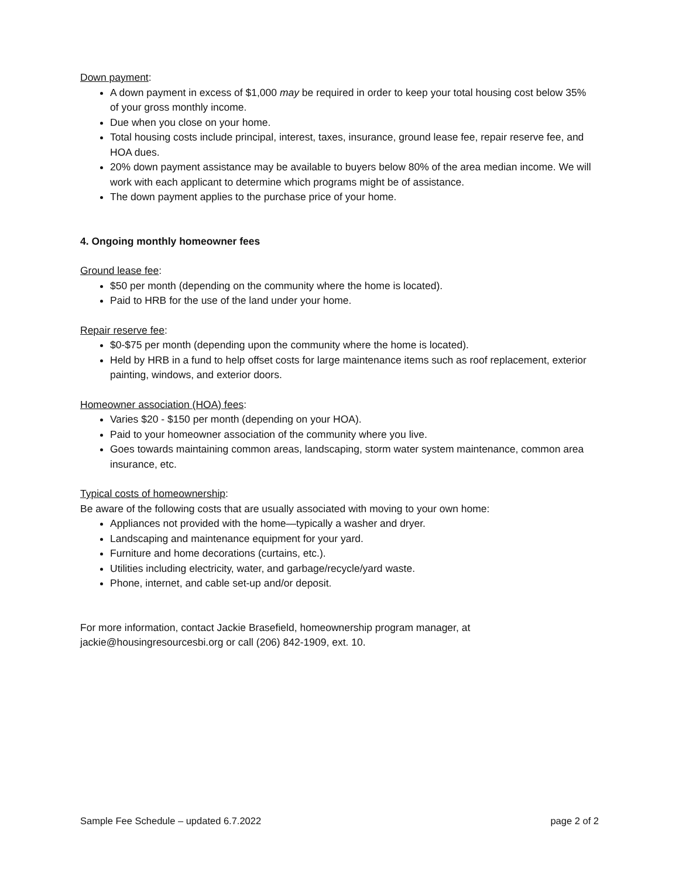Down payment:
A down payment in excess of $1,000 may be required in order to keep your total housing cost below 35% of your gross monthly income.
Due when you close on your home.
Total housing costs include principal, interest, taxes, insurance, ground lease fee, repair reserve fee, and HOA dues.
20% down payment assistance may be available to buyers below 80% of the area median income. We will work with each applicant to determine which programs might be of assistance.
The down payment applies to the purchase price of your home.
4. Ongoing monthly homeowner fees
Ground lease fee:
$50 per month (depending on the community where the home is located).
Paid to HRB for the use of the land under your home.
Repair reserve fee:
$0-$75 per month (depending upon the community where the home is located).
Held by HRB in a fund to help offset costs for large maintenance items such as roof replacement, exterior painting, windows, and exterior doors.
Homeowner association (HOA) fees:
Varies $20 - $150 per month (depending on your HOA).
Paid to your homeowner association of the community where you live.
Goes towards maintaining common areas, landscaping, storm water system maintenance, common area insurance, etc.
Typical costs of homeownership:
Be aware of the following costs that are usually associated with moving to your own home:
Appliances not provided with the home—typically a washer and dryer.
Landscaping and maintenance equipment for your yard.
Furniture and home decorations (curtains, etc.).
Utilities including electricity, water, and garbage/recycle/yard waste.
Phone, internet, and cable set-up and/or deposit.
For more information, contact Jackie Brasefield, homeownership program manager, at jackie@housingresourcesbi.org or call (206) 842-1909, ext. 10.
Sample Fee Schedule – updated 6.7.2022 page 2 of 2